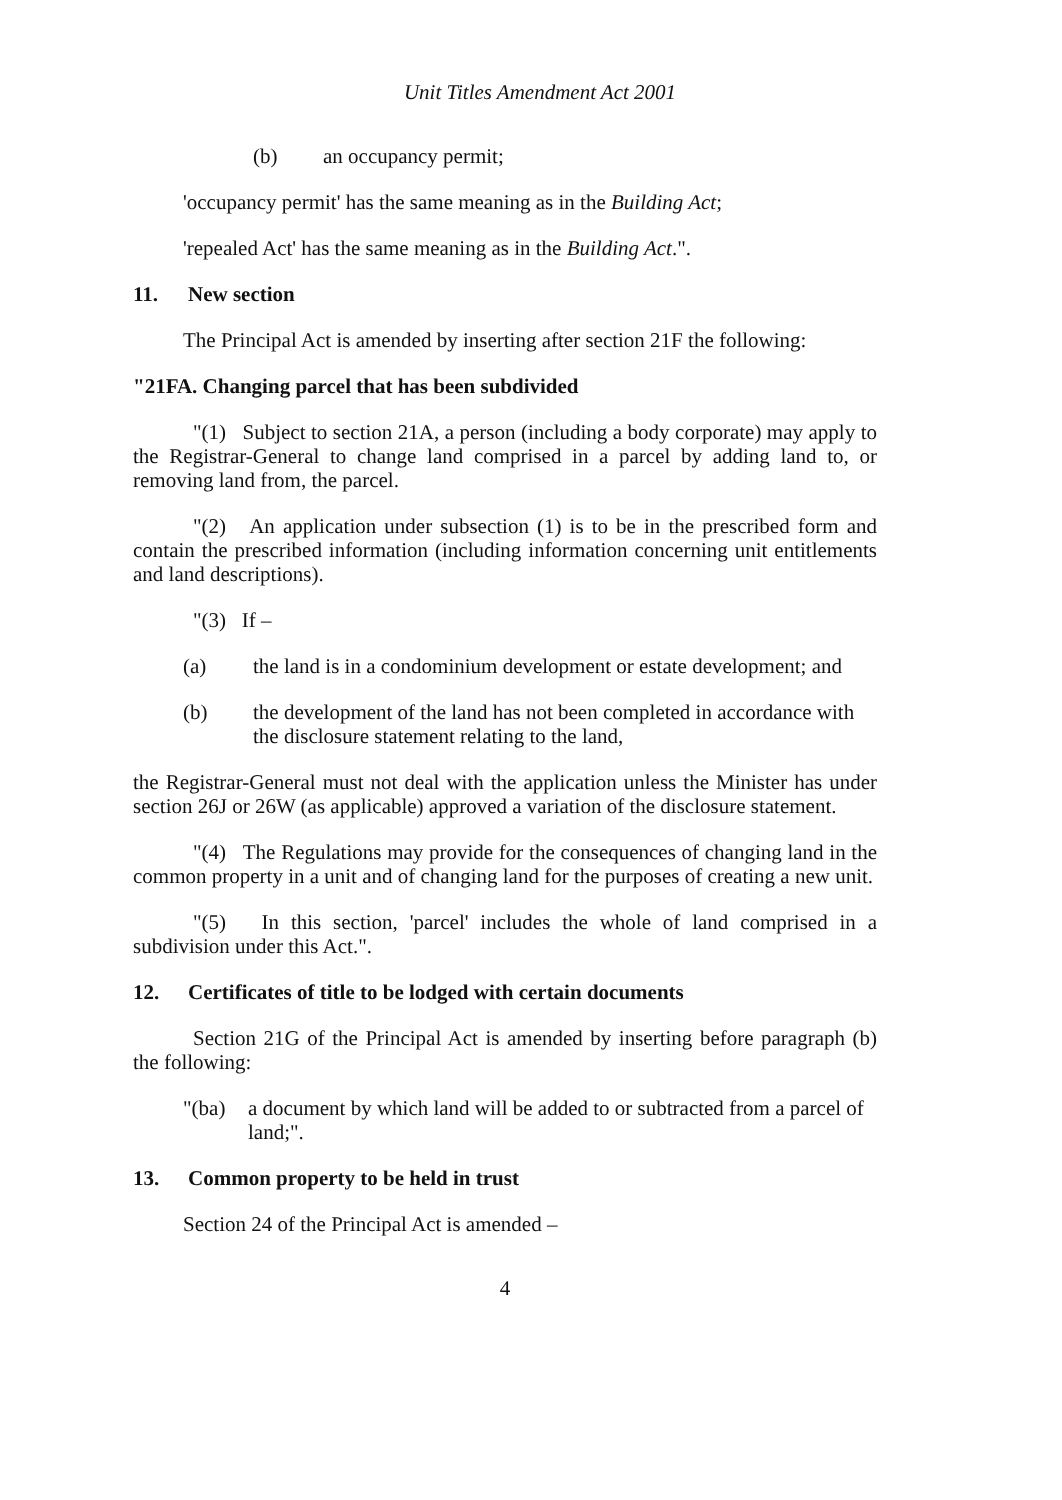Unit Titles Amendment Act 2001
(b) an occupancy permit;
'occupancy permit' has the same meaning as in the Building Act;
'repealed Act' has the same meaning as in the Building Act.".
11. New section
The Principal Act is amended by inserting after section 21F the following:
"21FA. Changing parcel that has been subdivided
"(1) Subject to section 21A, a person (including a body corporate) may apply to the Registrar-General to change land comprised in a parcel by adding land to, or removing land from, the parcel.
"(2) An application under subsection (1) is to be in the prescribed form and contain the prescribed information (including information concerning unit entitlements and land descriptions).
"(3) If –
(a) the land is in a condominium development or estate development; and
(b) the development of the land has not been completed in accordance with the disclosure statement relating to the land,
the Registrar-General must not deal with the application unless the Minister has under section 26J or 26W (as applicable) approved a variation of the disclosure statement.
"(4) The Regulations may provide for the consequences of changing land in the common property in a unit and of changing land for the purposes of creating a new unit.
"(5) In this section, 'parcel' includes the whole of land comprised in a subdivision under this Act.".
12. Certificates of title to be lodged with certain documents
Section 21G of the Principal Act is amended by inserting before paragraph (b) the following:
"(ba) a document by which land will be added to or subtracted from a parcel of land;".
13. Common property to be held in trust
Section 24 of the Principal Act is amended –
4